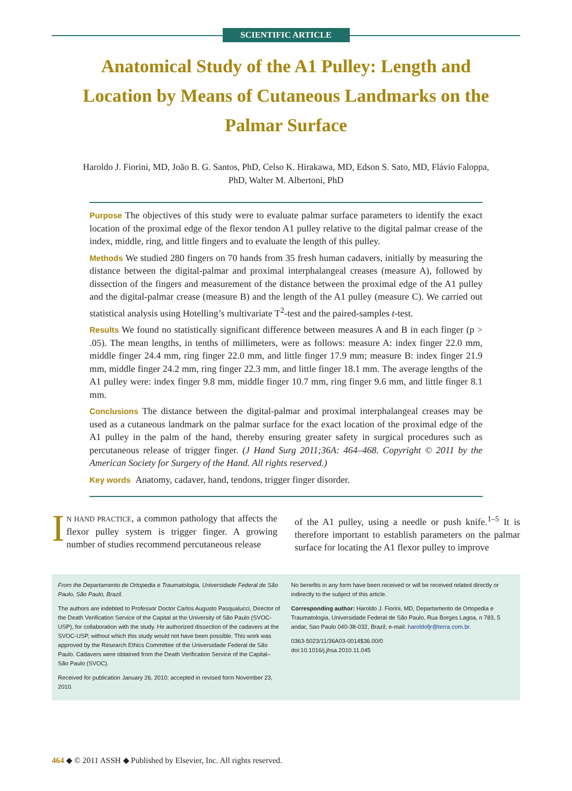SCIENTIFIC ARTICLE
Anatomical Study of the A1 Pulley: Length and Location by Means of Cutaneous Landmarks on the Palmar Surface
Haroldo J. Fiorini, MD, João B. G. Santos, PhD, Celso K. Hirakawa, MD, Edson S. Sato, MD, Flávio Faloppa, PhD, Walter M. Albertoni, PhD
Purpose The objectives of this study were to evaluate palmar surface parameters to identify the exact location of the proximal edge of the flexor tendon A1 pulley relative to the digital palmar crease of the index, middle, ring, and little fingers and to evaluate the length of this pulley.
Methods We studied 280 fingers on 70 hands from 35 fresh human cadavers, initially by measuring the distance between the digital-palmar and proximal interphalangeal creases (measure A), followed by dissection of the fingers and measurement of the distance between the proximal edge of the A1 pulley and the digital-palmar crease (measure B) and the length of the A1 pulley (measure C). We carried out statistical analysis using Hotelling’s multivariate T<sup>2</sup>-test and the paired-samples t-test.
Results We found no statistically significant difference between measures A and B in each finger (p > .05). The mean lengths, in tenths of millimeters, were as follows: measure A: index finger 22.0 mm, middle finger 24.4 mm, ring finger 22.0 mm, and little finger 17.9 mm; measure B: index finger 21.9 mm, middle finger 24.2 mm, ring finger 22.3 mm, and little finger 18.1 mm. The average lengths of the A1 pulley were: index finger 9.8 mm, middle finger 10.7 mm, ring finger 9.6 mm, and little finger 8.1 mm.
Conclusions The distance between the digital-palmar and proximal interphalangeal creases may be used as a cutaneous landmark on the palmar surface for the exact location of the proximal edge of the A1 pulley in the palm of the hand, thereby ensuring greater safety in surgical procedures such as percutaneous release of trigger finger. (J Hand Surg 2011;36A: 464–468. Copyright © 2011 by the American Society for Surgery of the Hand. All rights reserved.)
Key words Anatomy, cadaver, hand, tendons, trigger finger disorder.
IN HAND PRACTICE, a common pathology that affects the flexor pulley system is trigger finger. A growing number of studies recommend percutaneous release
of the A1 pulley, using a needle or push knife.<sup>1–5</sup> It is therefore important to establish parameters on the palmar surface for locating the A1 flexor pulley to improve
From the Departamento de Ortopedia e Traumatologia, Universidade Federal de São Paulo, São Paulo, Brazil.
The authors are indebted to Professor Doctor Carlos Augusto Pasqualucci, Director of the Death Verification Service of the Capital at the University of São Paulo (SVOC-USP), for collaboration with the study. He authorized dissection of the cadavers at the SVOC-USP, without which this study would not have been possible. This work was approved by the Research Ethics Committee of the Universidade Federal de São Paulo. Cadavers were obtained from the Death Verification Service of the Capital–São Paulo (SVOC).
Received for publication January 26, 2010; accepted in revised form November 23, 2010.
No benefits in any form have been received or will be received related directly or indirectly to the subject of this article.
Corresponding author: Haroldo J. Fiorini, MD, Departamento de Ortopedia e Traumatologia, Universidade Federal de São Paulo, Rua Borges Lagoa, n 783, 5 andar, Sao Paulo 040-38-032, Brazil; e-mail: haroldofjr@terra.com.br.
0363-5023/11/36A03-0014$36.00/0
doi:10.1016/j.jhsa.2010.11.045
464 ◆ © 2011 ASSH ◆ Published by Elsevier, Inc. All rights reserved.